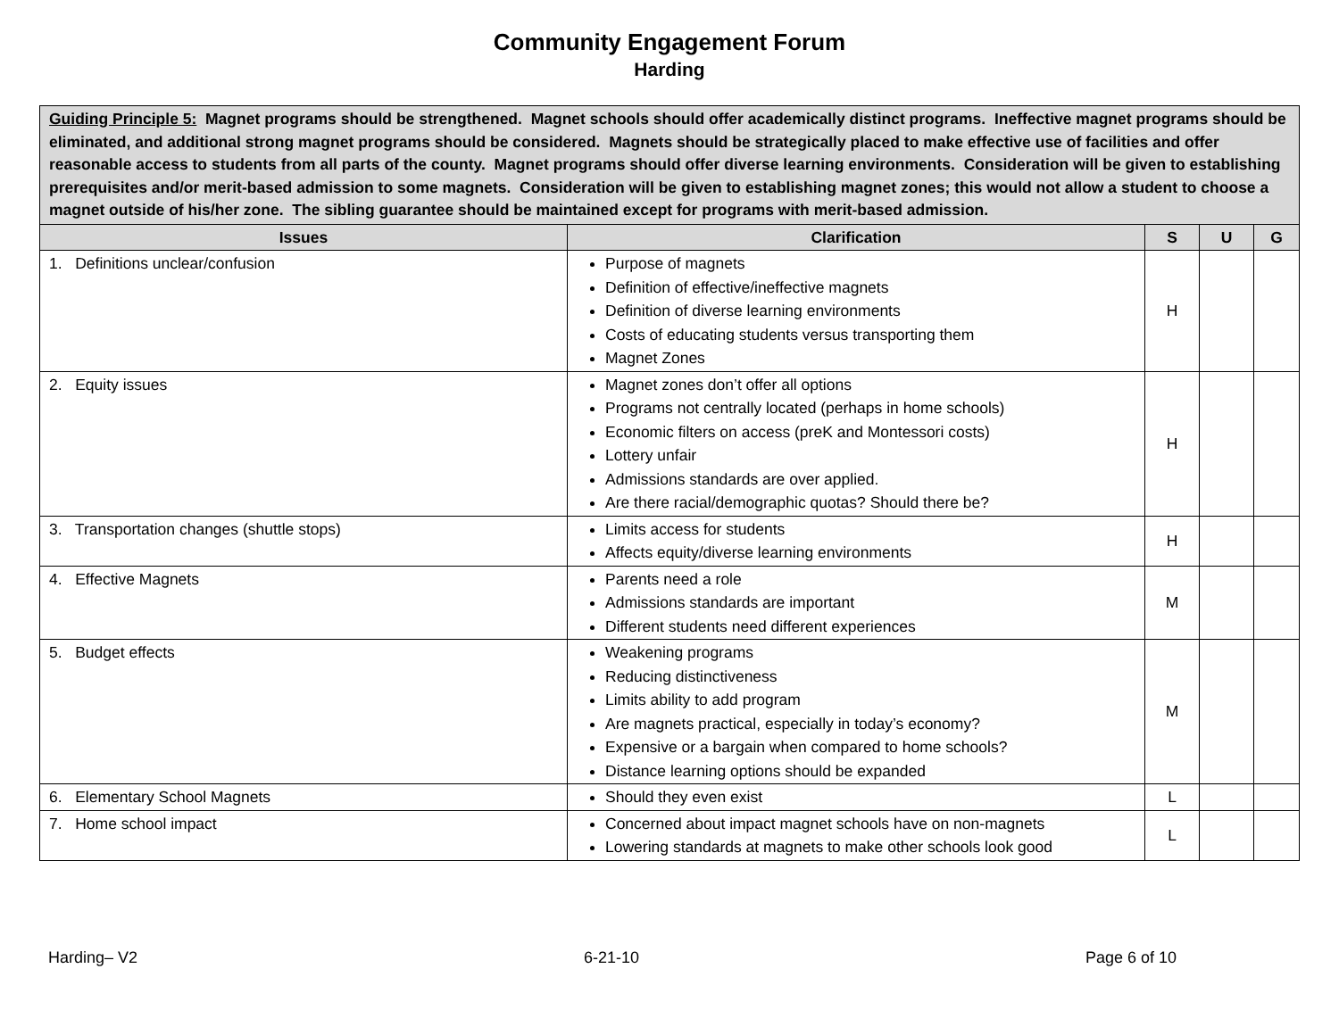Community Engagement Forum
Harding
| Guiding Principle 5: Magnet programs should be strengthened. Magnet schools should offer academically distinct programs. Ineffective magnet programs should be eliminated, and additional strong magnet programs should be considered. Magnets should be strategically placed to make effective use of facilities and offer reasonable access to students from all parts of the county. Magnet programs should offer diverse learning environments. Consideration will be given to establishing prerequisites and/or merit-based admission to some magnets. Consideration will be given to establishing magnet zones; this would not allow a student to choose a magnet outside of his/her zone. The sibling guarantee should be maintained except for programs with merit-based admission. | | | | |
| Issues | Clarification | S | U | G |
| 1. Definitions unclear/confusion | Purpose of magnets Definition of effective/ineffective magnets Definition of diverse learning environments Costs of educating students versus transporting them Magnet Zones | H | | |
| 2. Equity issues | Magnet zones don’t offer all options Programs not centrally located (perhaps in home schools) Economic filters on access (preK and Montessori costs) Lottery unfair Admissions standards are over applied. Are there racial/demographic quotas? Should there be? | H | | |
| 3. Transportation changes (shuttle stops) | Limits access for students Affects equity/diverse learning environments | H | | |
| 4. Effective Magnets | Parents need a role Admissions standards are important Different students need different experiences | M | | |
| 5. Budget effects | Weakening programs Reducing distinctiveness Limits ability to add program Are magnets practical, especially in today’s economy? Expensive or a bargain when compared to home schools? Distance learning options should be expanded | M | | |
| 6. Elementary School Magnets | Should they even exist | L | | |
| 7. Home school impact | Concerned about impact magnet schools have on non-magnets Lowering standards at magnets to make other schools look good | L | | |
Harding– V2 6-21-10 Page 6 of 10